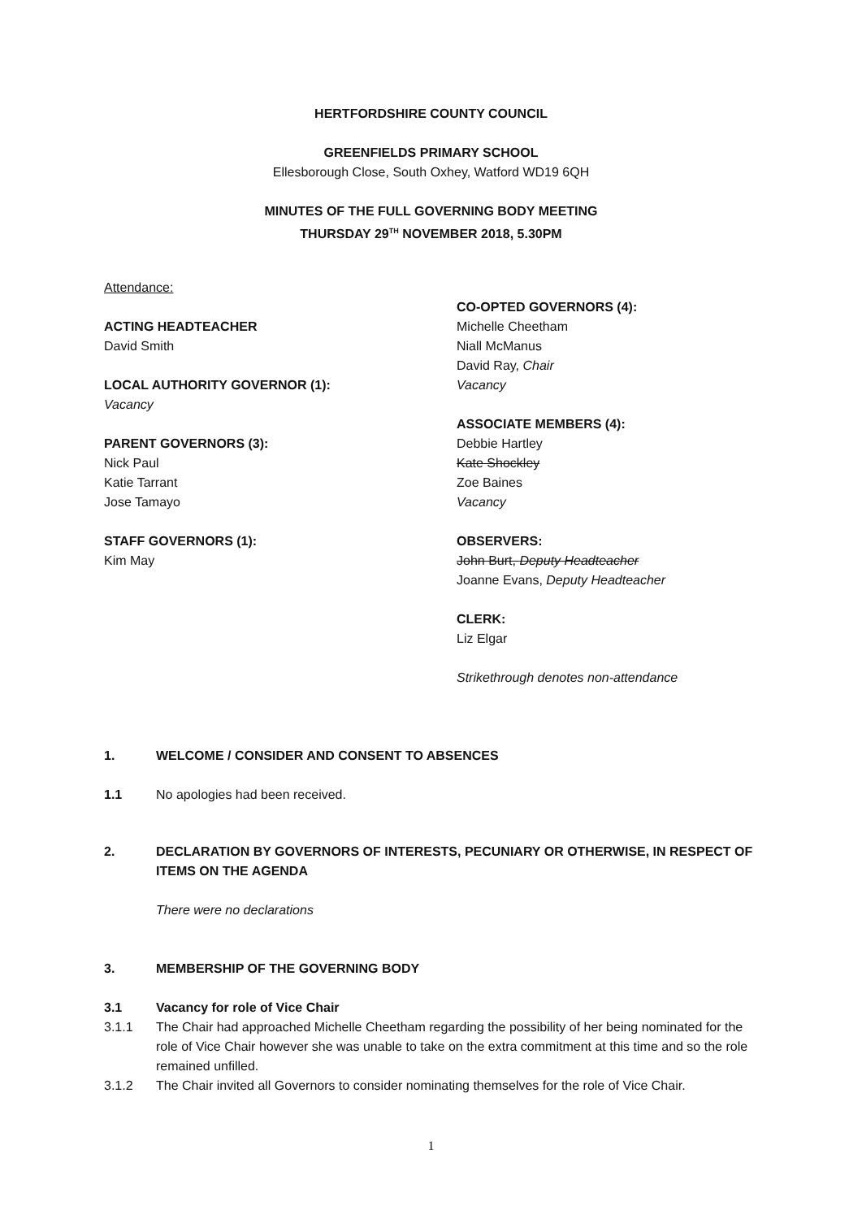HERTFORDSHIRE COUNTY COUNCIL
GREENFIELDS PRIMARY SCHOOL
Ellesborough Close, South Oxhey, Watford WD19 6QH
MINUTES OF THE FULL GOVERNING BODY MEETING
THURSDAY 29<sup>TH</sup> NOVEMBER 2018, 5.30PM
Attendance:
ACTING HEADTEACHER
David Smith
LOCAL AUTHORITY GOVERNOR (1):
Vacancy
PARENT GOVERNORS (3):
Nick Paul
Katie Tarrant
Jose Tamayo
STAFF GOVERNORS (1):
Kim May
CO-OPTED GOVERNORS (4):
Michelle Cheetham
Niall McManus
David Ray, Chair
Vacancy
ASSOCIATE MEMBERS (4):
Debbie Hartley
Kate Shockley
Zoe Baines
Vacancy
OBSERVERS:
John Burt, Deputy Headteacher
Joanne Evans, Deputy Headteacher
CLERK:
Liz Elgar
Strikethrough denotes non-attendance
1. WELCOME / CONSIDER AND CONSENT TO ABSENCES
1.1 No apologies had been received.
2. DECLARATION BY GOVERNORS OF INTERESTS, PECUNIARY OR OTHERWISE, IN RESPECT OF ITEMS ON THE AGENDA
There were no declarations
3. MEMBERSHIP OF THE GOVERNING BODY
3.1 Vacancy for role of Vice Chair
3.1.1 The Chair had approached Michelle Cheetham regarding the possibility of her being nominated for the role of Vice Chair however she was unable to take on the extra commitment at this time and so the role remained unfilled.
3.1.2 The Chair invited all Governors to consider nominating themselves for the role of Vice Chair.
1